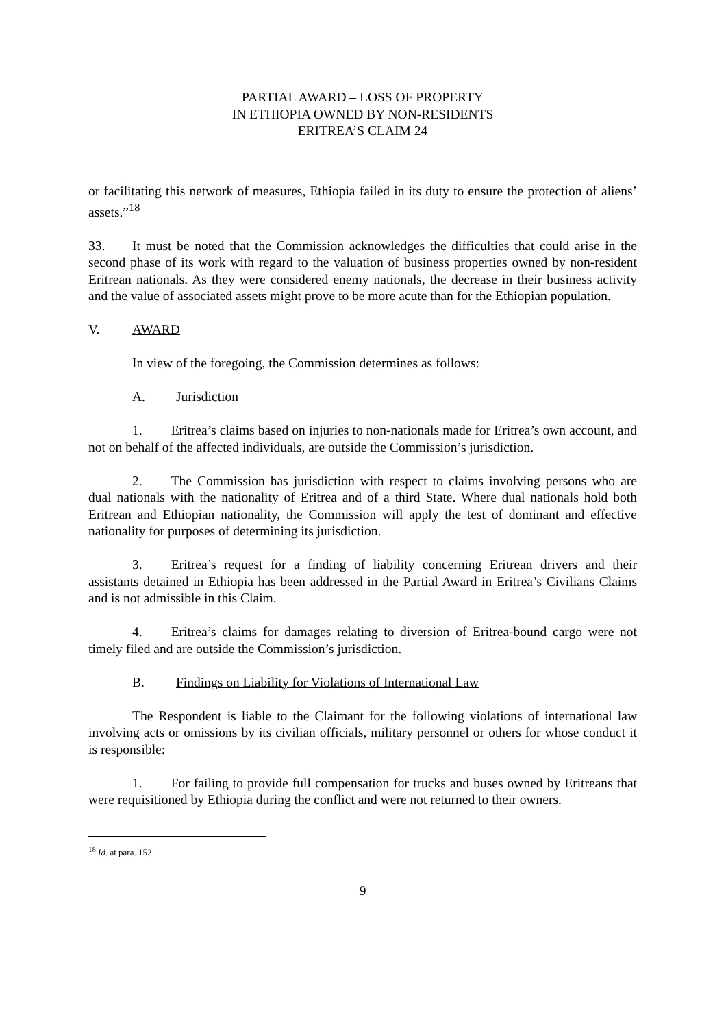PARTIAL AWARD – LOSS OF PROPERTY
IN ETHIOPIA OWNED BY NON-RESIDENTS
ERITREA’S CLAIM 24
or facilitating this network of measures, Ethiopia failed in its duty to ensure the protection of aliens’ assets.”<sup>18</sup>
33. It must be noted that the Commission acknowledges the difficulties that could arise in the second phase of its work with regard to the valuation of business properties owned by non-resident Eritrean nationals. As they were considered enemy nationals, the decrease in their business activity and the value of associated assets might prove to be more acute than for the Ethiopian population.
V. AWARD
In view of the foregoing, the Commission determines as follows:
A. Jurisdiction
1. Eritrea’s claims based on injuries to non-nationals made for Eritrea’s own account, and not on behalf of the affected individuals, are outside the Commission’s jurisdiction.
2. The Commission has jurisdiction with respect to claims involving persons who are dual nationals with the nationality of Eritrea and of a third State. Where dual nationals hold both Eritrean and Ethiopian nationality, the Commission will apply the test of dominant and effective nationality for purposes of determining its jurisdiction.
3. Eritrea’s request for a finding of liability concerning Eritrean drivers and their assistants detained in Ethiopia has been addressed in the Partial Award in Eritrea’s Civilians Claims and is not admissible in this Claim.
4. Eritrea’s claims for damages relating to diversion of Eritrea-bound cargo were not timely filed and are outside the Commission’s jurisdiction.
B. Findings on Liability for Violations of International Law
The Respondent is liable to the Claimant for the following violations of international law involving acts or omissions by its civilian officials, military personnel or others for whose conduct it is responsible:
1. For failing to provide full compensation for trucks and buses owned by Eritreans that were requisitioned by Ethiopia during the conflict and were not returned to their owners.
<sup>18</sup> Id. at para. 152.
9